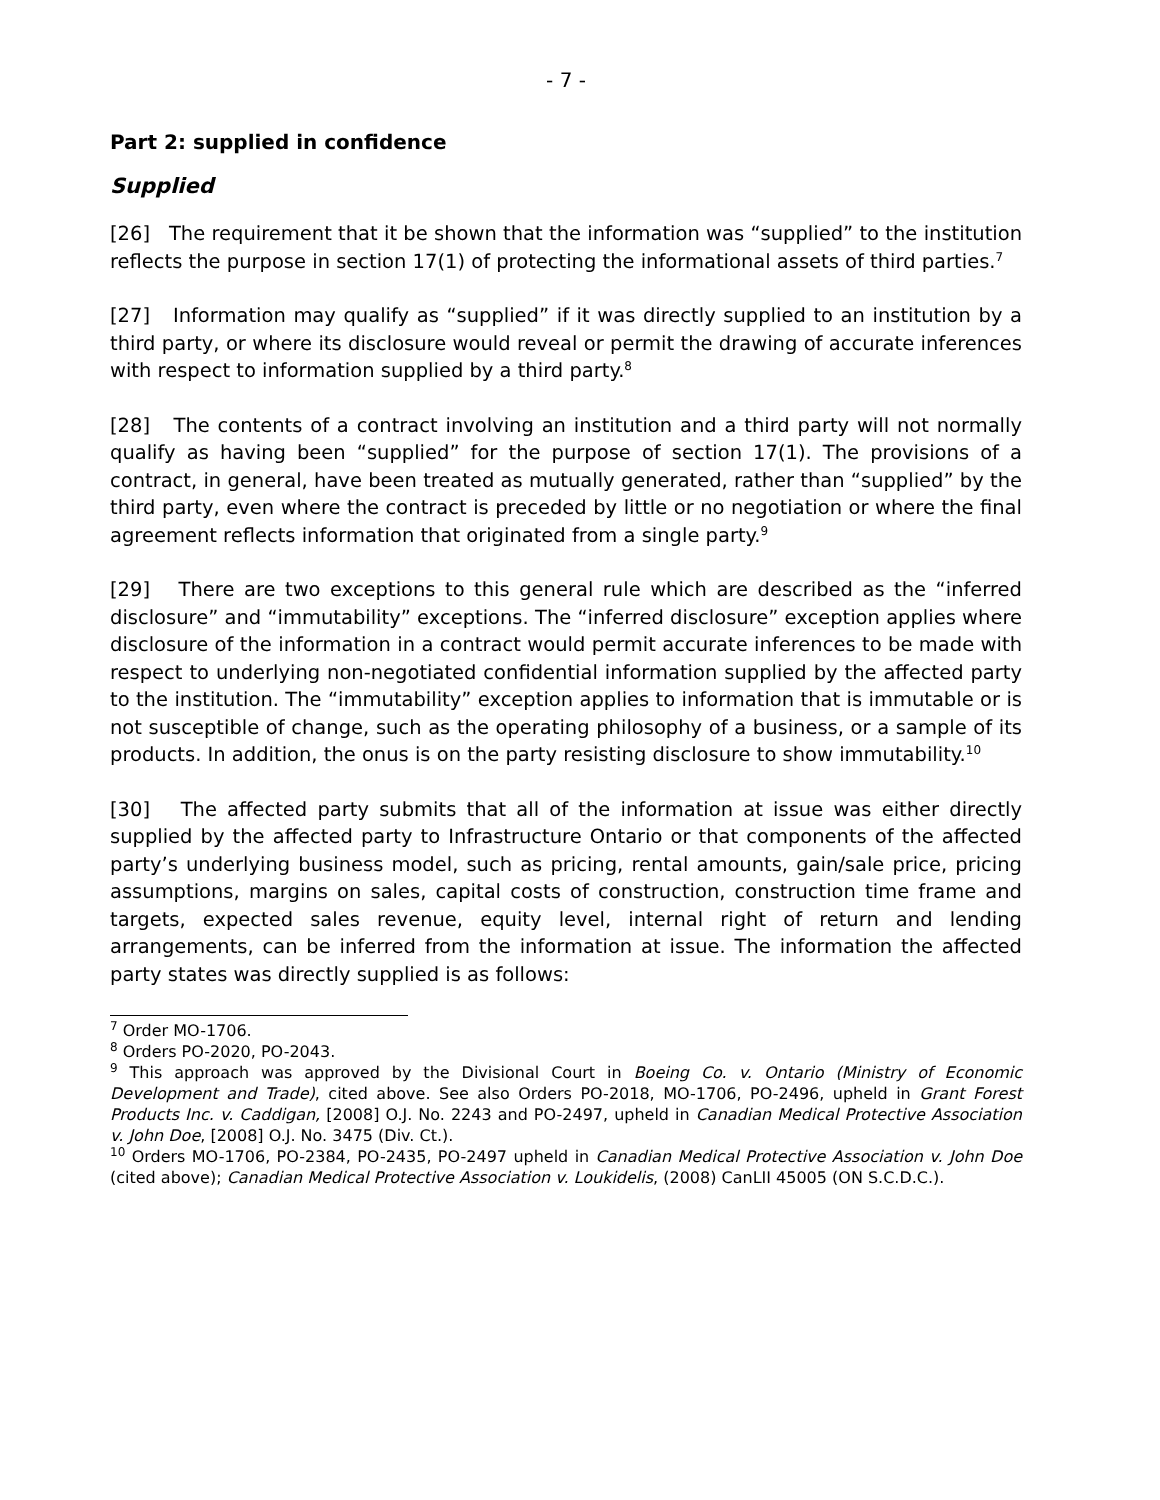- 7 -
Part 2: supplied in confidence
Supplied
[26] The requirement that it be shown that the information was “supplied” to the institution reflects the purpose in section 17(1) of protecting the informational assets of third parties.<sup>7</sup>
[27] Information may qualify as “supplied” if it was directly supplied to an institution by a third party, or where its disclosure would reveal or permit the drawing of accurate inferences with respect to information supplied by a third party.<sup>8</sup>
[28] The contents of a contract involving an institution and a third party will not normally qualify as having been “supplied” for the purpose of section 17(1). The provisions of a contract, in general, have been treated as mutually generated, rather than “supplied” by the third party, even where the contract is preceded by little or no negotiation or where the final agreement reflects information that originated from a single party.<sup>9</sup>
[29] There are two exceptions to this general rule which are described as the “inferred disclosure” and “immutability” exceptions. The “inferred disclosure” exception applies where disclosure of the information in a contract would permit accurate inferences to be made with respect to underlying non-negotiated confidential information supplied by the affected party to the institution. The “immutability” exception applies to information that is immutable or is not susceptible of change, such as the operating philosophy of a business, or a sample of its products. In addition, the onus is on the party resisting disclosure to show immutability.<sup>10</sup>
[30] The affected party submits that all of the information at issue was either directly supplied by the affected party to Infrastructure Ontario or that components of the affected party’s underlying business model, such as pricing, rental amounts, gain/sale price, pricing assumptions, margins on sales, capital costs of construction, construction time frame and targets, expected sales revenue, equity level, internal right of return and lending arrangements, can be inferred from the information at issue. The information the affected party states was directly supplied is as follows:
<sup>7</sup> Order MO-1706.
<sup>8</sup> Orders PO-2020, PO-2043.
<sup>9</sup> This approach was approved by the Divisional Court in Boeing Co. v. Ontario (Ministry of Economic Development and Trade), cited above. See also Orders PO-2018, MO-1706, PO-2496, upheld in Grant Forest Products Inc. v. Caddigan, [2008] O.J. No. 2243 and PO-2497, upheld in Canadian Medical Protective Association v. John Doe, [2008] O.J. No. 3475 (Div. Ct.).
<sup>10</sup> Orders MO-1706, PO-2384, PO-2435, PO-2497 upheld in Canadian Medical Protective Association v. John Doe (cited above); Canadian Medical Protective Association v. Loukidelis, (2008) CanLII 45005 (ON S.C.D.C.).